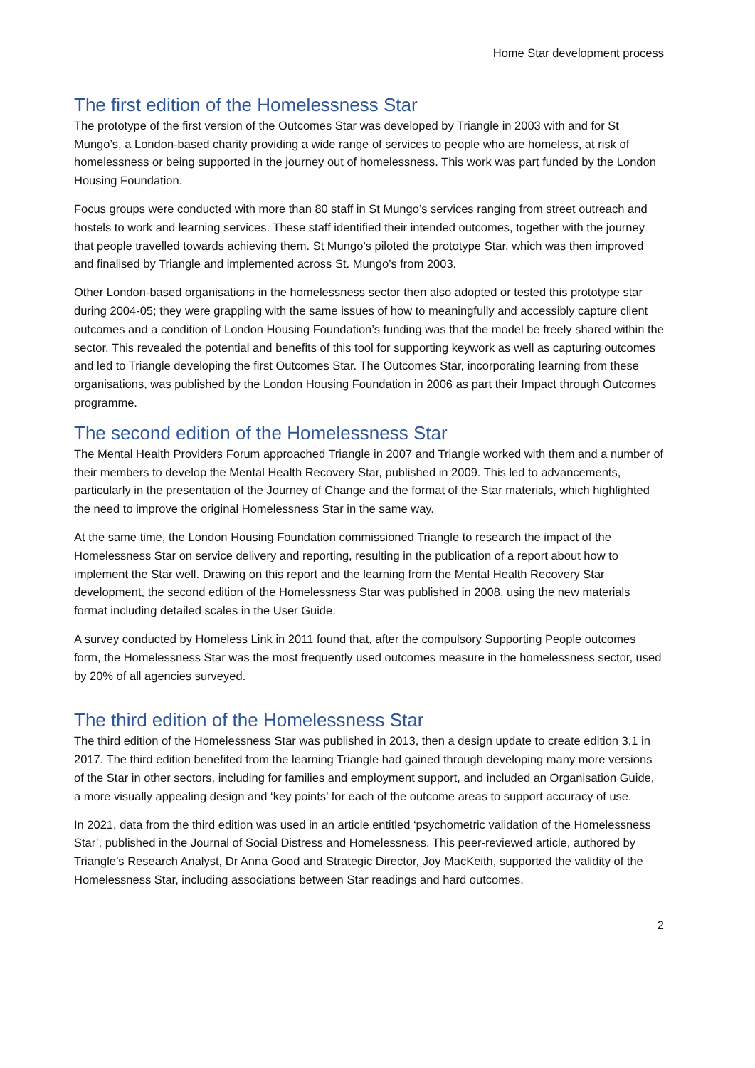Home Star development process
The first edition of the Homelessness Star
The prototype of the first version of the Outcomes Star was developed by Triangle in 2003 with and for St Mungo’s, a London-based charity providing a wide range of services to people who are homeless, at risk of homelessness or being supported in the journey out of homelessness. This work was part funded by the London Housing Foundation.
Focus groups were conducted with more than 80 staff in St Mungo’s services ranging from street outreach and hostels to work and learning services. These staff identified their intended outcomes, together with the journey that people travelled towards achieving them. St Mungo’s piloted the prototype Star, which was then improved and finalised by Triangle and implemented across St. Mungo’s from 2003.
Other London-based organisations in the homelessness sector then also adopted or tested this prototype star during 2004-05; they were grappling with the same issues of how to meaningfully and accessibly capture client outcomes and a condition of London Housing Foundation’s funding was that the model be freely shared within the sector. This revealed the potential and benefits of this tool for supporting keywork as well as capturing outcomes and led to Triangle developing the first Outcomes Star. The Outcomes Star, incorporating learning from these organisations, was published by the London Housing Foundation in 2006 as part their Impact through Outcomes programme.
The second edition of the Homelessness Star
The Mental Health Providers Forum approached Triangle in 2007 and Triangle worked with them and a number of their members to develop the Mental Health Recovery Star, published in 2009. This led to advancements, particularly in the presentation of the Journey of Change and the format of the Star materials, which highlighted the need to improve the original Homelessness Star in the same way.
At the same time, the London Housing Foundation commissioned Triangle to research the impact of the Homelessness Star on service delivery and reporting, resulting in the publication of a report about how to implement the Star well. Drawing on this report and the learning from the Mental Health Recovery Star development, the second edition of the Homelessness Star was published in 2008, using the new materials format including detailed scales in the User Guide.
A survey conducted by Homeless Link in 2011 found that, after the compulsory Supporting People outcomes form, the Homelessness Star was the most frequently used outcomes measure in the homelessness sector, used by 20% of all agencies surveyed.
The third edition of the Homelessness Star
The third edition of the Homelessness Star was published in 2013, then a design update to create edition 3.1 in 2017. The third edition benefited from the learning Triangle had gained through developing many more versions of the Star in other sectors, including for families and employment support, and included an Organisation Guide, a more visually appealing design and ‘key points’ for each of the outcome areas to support accuracy of use.
In 2021, data from the third edition was used in an article entitled ‘psychometric validation of the Homelessness Star’, published in the Journal of Social Distress and Homelessness. This peer-reviewed article, authored by Triangle’s Research Analyst, Dr Anna Good and Strategic Director, Joy MacKeith, supported the validity of the Homelessness Star, including associations between Star readings and hard outcomes.
2